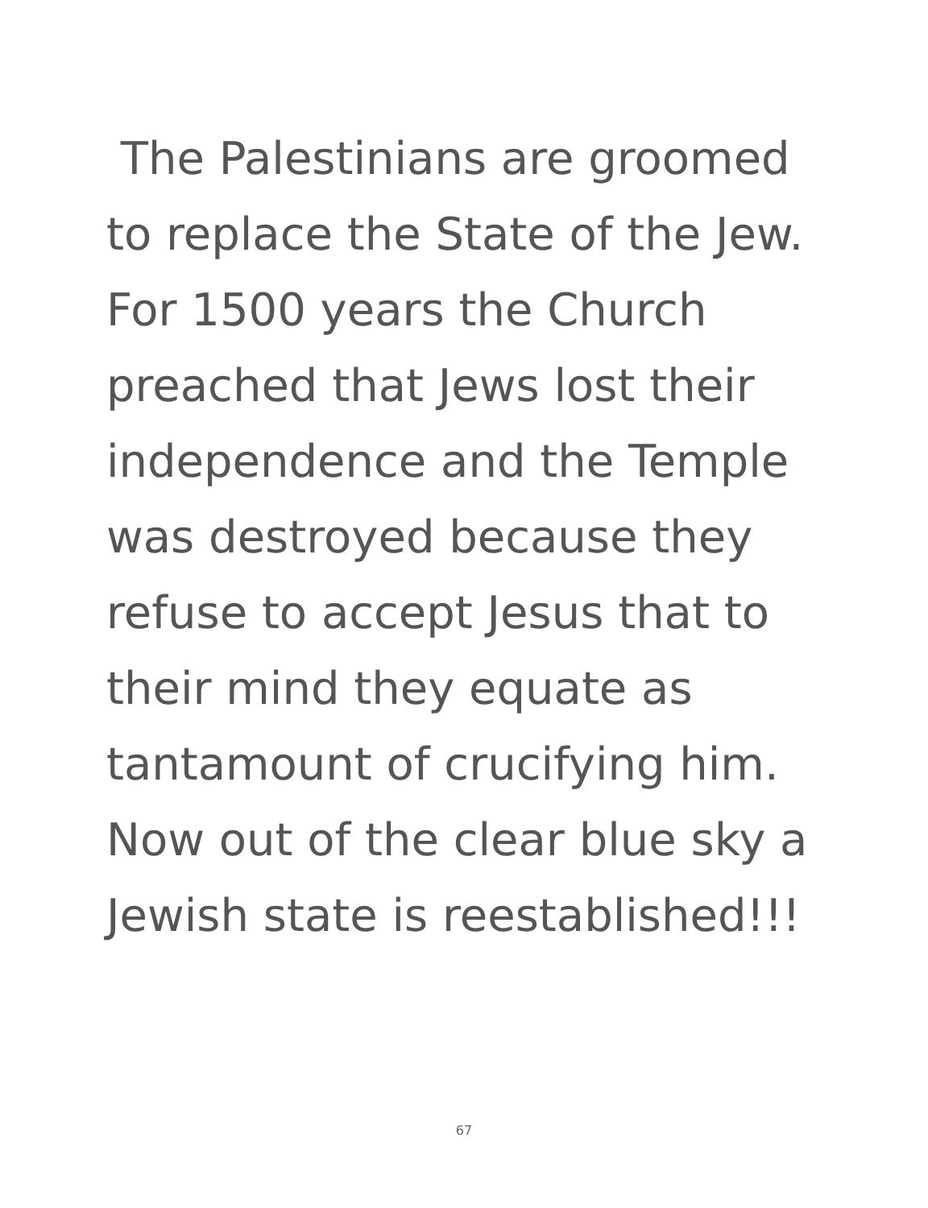The Palestinians are groomed
to replace the State of the Jew.
For 1500 years the Church
preached that Jews lost their
independence and the Temple
was destroyed because they
refuse to accept Jesus that to
their mind they equate as
tantamount of crucifying him.
Now out of the clear blue sky a
Jewish state is reestablished!!!
67